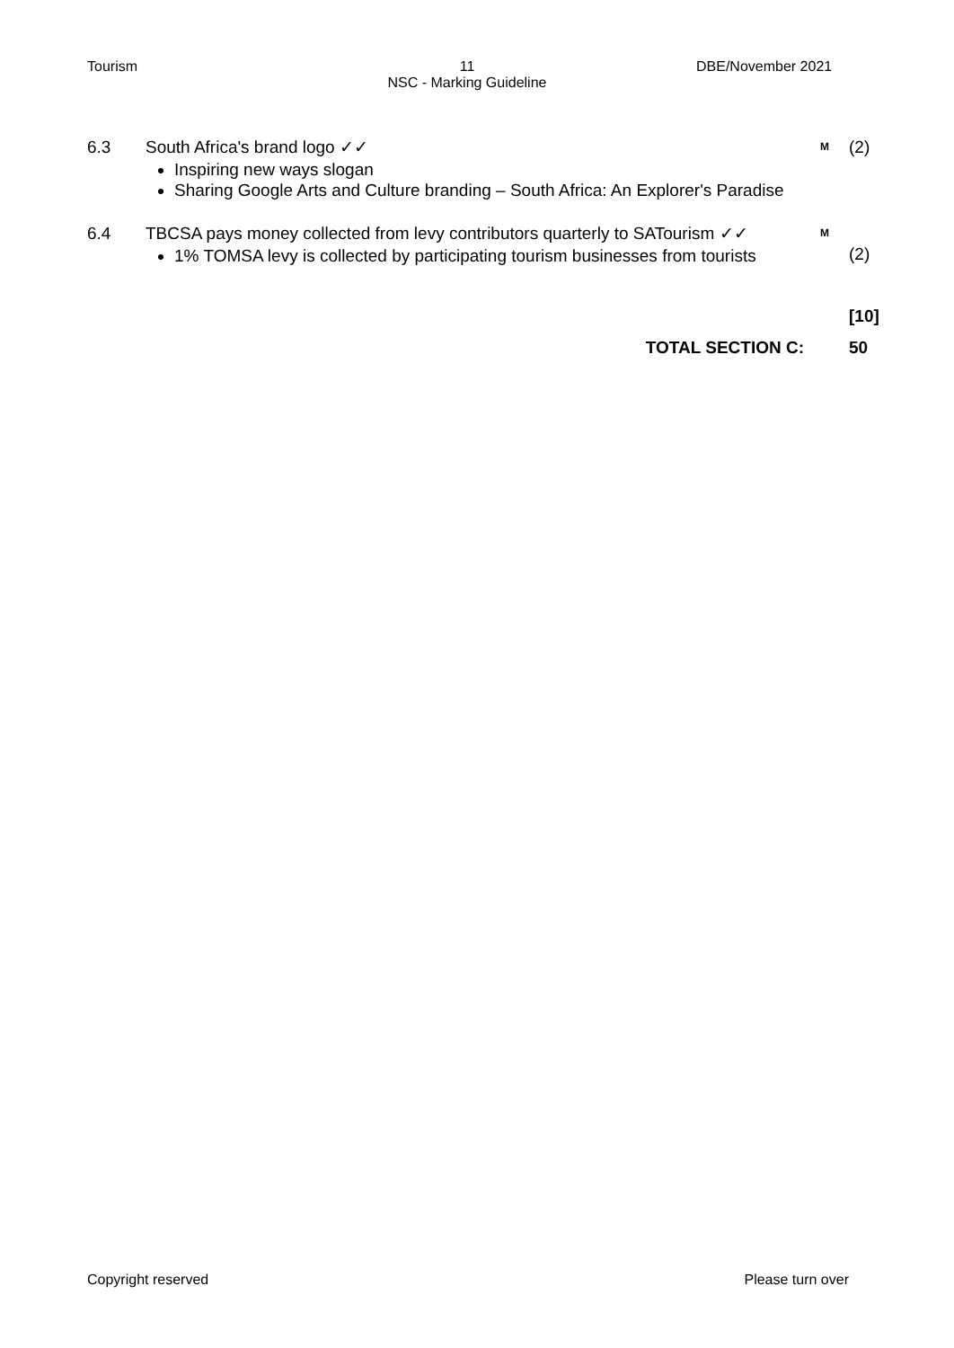Tourism
11
NSC - Marking Guideline
DBE/November 2021
6.3 South Africa's brand logo ✓✓
Inspiring new ways slogan
Sharing Google Arts and Culture branding – South Africa: An Explorer's Paradise
M
(2)
6.4 TBCSA pays money collected from levy contributors quarterly to SATourism ✓✓
1% TOMSA levy is collected by participating tourism businesses from tourists
M
(2)
[10]
TOTAL SECTION C: 50
Copyright reserved Please turn over